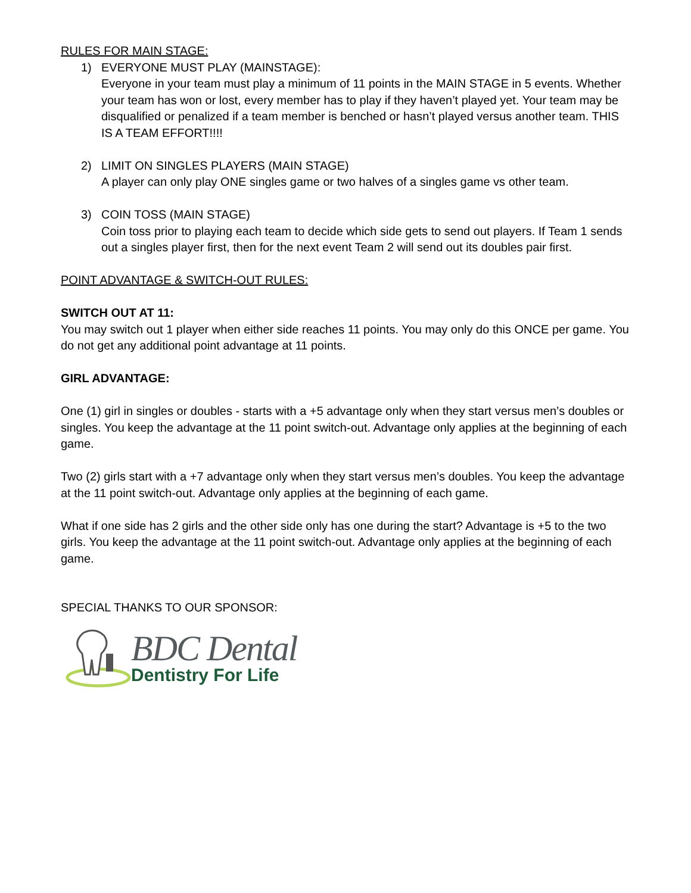RULES FOR MAIN STAGE:
1) EVERYONE MUST PLAY (MAINSTAGE):
Everyone in your team must play a minimum of 11 points in the MAIN STAGE in 5 events. Whether your team has won or lost, every member has to play if they haven’t played yet. Your team may be disqualified or penalized if a team member is benched or hasn’t played versus another team. THIS IS A TEAM EFFORT!!!!
2) LIMIT ON SINGLES PLAYERS (MAIN STAGE)
A player can only play ONE singles game or two halves of a singles game vs other team.
3) COIN TOSS (MAIN STAGE)
Coin toss prior to playing each team to decide which side gets to send out players. If Team 1 sends out a singles player first, then for the next event Team 2 will send out its doubles pair first.
POINT ADVANTAGE & SWITCH-OUT RULES:
SWITCH OUT AT 11:
You may switch out 1 player when either side reaches 11 points. You may only do this ONCE per game. You do not get any additional point advantage at 11 points.
GIRL ADVANTAGE:
One (1) girl in singles or doubles - starts with a +5 advantage only when they start versus men’s doubles or singles. You keep the advantage at the 11 point switch-out. Advantage only applies at the beginning of each game.
Two (2) girls start with a +7 advantage only when they start versus men’s doubles. You keep the advantage at the 11 point switch-out. Advantage only applies at the beginning of each game.
What if one side has 2 girls and the other side only has one during the start? Advantage is +5 to the two girls. You keep the advantage at the 11 point switch-out. Advantage only applies at the beginning of each game.
SPECIAL THANKS TO OUR SPONSOR:
BDC Dental
Dentistry For Life